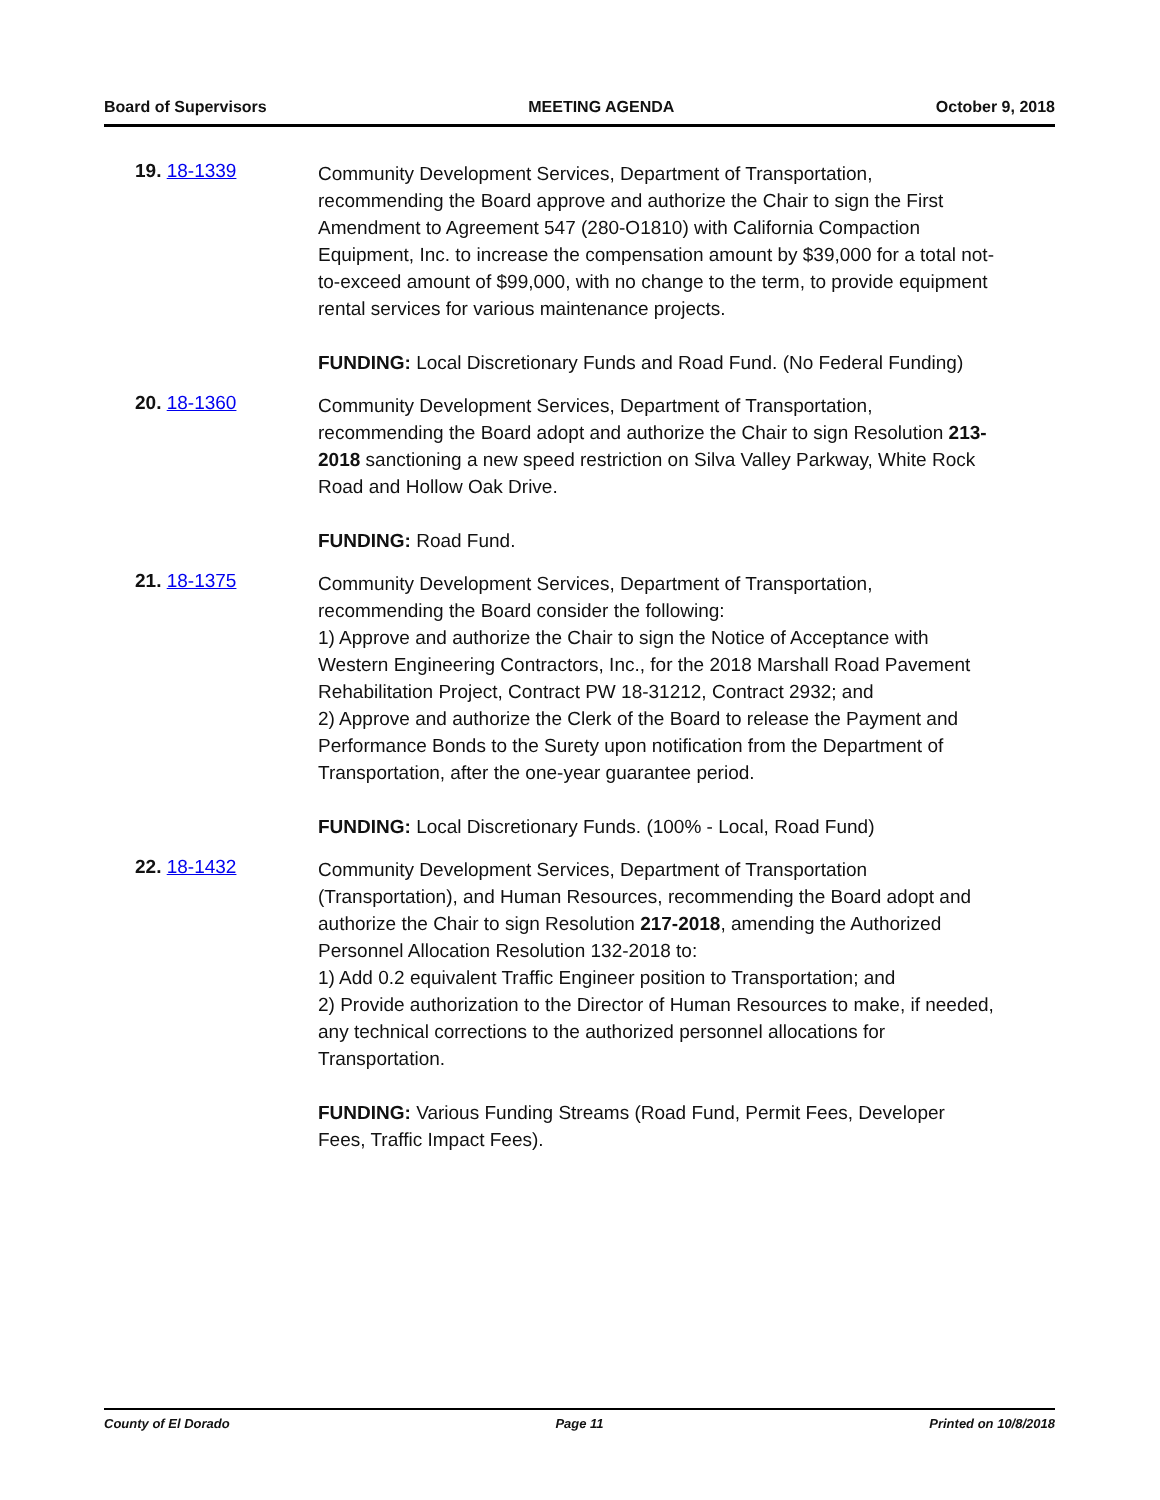Board of Supervisors MEETING AGENDA October 9, 2018
19. 18-1339
Community Development Services, Department of Transportation, recommending the Board approve and authorize the Chair to sign the First Amendment to Agreement 547 (280-O1810) with California Compaction Equipment, Inc. to increase the compensation amount by $39,000 for a total not-to-exceed amount of $99,000, with no change to the term, to provide equipment rental services for various maintenance projects.
FUNDING: Local Discretionary Funds and Road Fund. (No Federal Funding)
20. 18-1360
Community Development Services, Department of Transportation, recommending the Board adopt and authorize the Chair to sign Resolution 213-2018 sanctioning a new speed restriction on Silva Valley Parkway, White Rock Road and Hollow Oak Drive.
FUNDING: Road Fund.
21. 18-1375
Community Development Services, Department of Transportation, recommending the Board consider the following:
1) Approve and authorize the Chair to sign the Notice of Acceptance with Western Engineering Contractors, Inc., for the 2018 Marshall Road Pavement Rehabilitation Project, Contract PW 18-31212, Contract 2932; and
2) Approve and authorize the Clerk of the Board to release the Payment and Performance Bonds to the Surety upon notification from the Department of Transportation, after the one-year guarantee period.
FUNDING: Local Discretionary Funds. (100% - Local, Road Fund)
22. 18-1432
Community Development Services, Department of Transportation (Transportation), and Human Resources, recommending the Board adopt and authorize the Chair to sign Resolution 217-2018, amending the Authorized Personnel Allocation Resolution 132-2018 to:
1) Add 0.2 equivalent Traffic Engineer position to Transportation; and
2) Provide authorization to the Director of Human Resources to make, if needed, any technical corrections to the authorized personnel allocations for Transportation.
FUNDING: Various Funding Streams (Road Fund, Permit Fees, Developer Fees, Traffic Impact Fees).
County of El Dorado Page 11 Printed on 10/8/2018